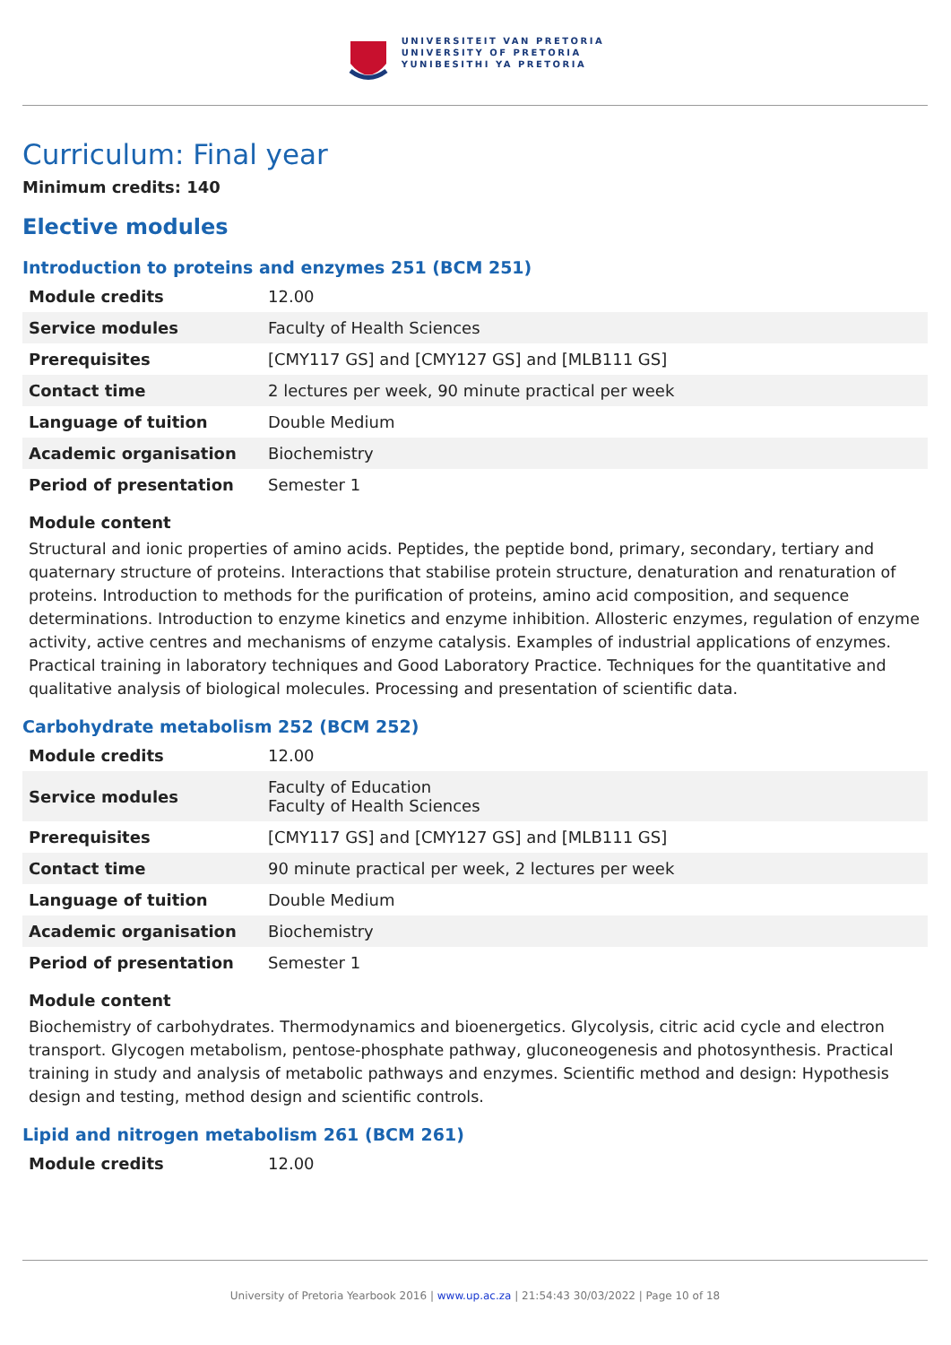UNIVERSITEIT VAN PRETORIA
UNIVERSITY OF PRETORIA
YUNIBESITHI YA PRETORIA
Curriculum: Final year
Minimum credits: 140
Elective modules
Introduction to proteins and enzymes 251 (BCM 251)
| Module credits | 12.00 |
| Service modules | Faculty of Health Sciences |
| Prerequisites | [CMY117 GS] and [CMY127 GS] and [MLB111 GS] |
| Contact time | 2 lectures per week, 90 minute practical per week |
| Language of tuition | Double Medium |
| Academic organisation | Biochemistry |
| Period of presentation | Semester 1 |
Module content
Structural and ionic properties of amino acids. Peptides, the peptide bond, primary, secondary, tertiary and quaternary structure of proteins. Interactions that stabilise protein structure, denaturation and renaturation of proteins. Introduction to methods for the purification of proteins, amino acid composition, and sequence determinations. Introduction to enzyme kinetics and enzyme inhibition. Allosteric enzymes, regulation of enzyme activity, active centres and mechanisms of enzyme catalysis. Examples of industrial applications of enzymes. Practical training in laboratory techniques and Good Laboratory Practice. Techniques for the quantitative and qualitative analysis of biological molecules. Processing and presentation of scientific data.
Carbohydrate metabolism 252 (BCM 252)
| Module credits | 12.00 |
| Service modules | Faculty of Education Faculty of Health Sciences |
| Prerequisites | [CMY117 GS] and [CMY127 GS] and [MLB111 GS] |
| Contact time | 90 minute practical per week, 2 lectures per week |
| Language of tuition | Double Medium |
| Academic organisation | Biochemistry |
| Period of presentation | Semester 1 |
Module content
Biochemistry of carbohydrates. Thermodynamics and bioenergetics. Glycolysis, citric acid cycle and electron transport. Glycogen metabolism, pentose-phosphate pathway, gluconeogenesis and photosynthesis. Practical training in study and analysis of metabolic pathways and enzymes. Scientific method and design: Hypothesis design and testing, method design and scientific controls.
Lipid and nitrogen metabolism 261 (BCM 261)
| Module credits | 12.00 |
University of Pretoria Yearbook 2016 | www.up.ac.za | 21:54:43 30/03/2022 | Page 10 of 18